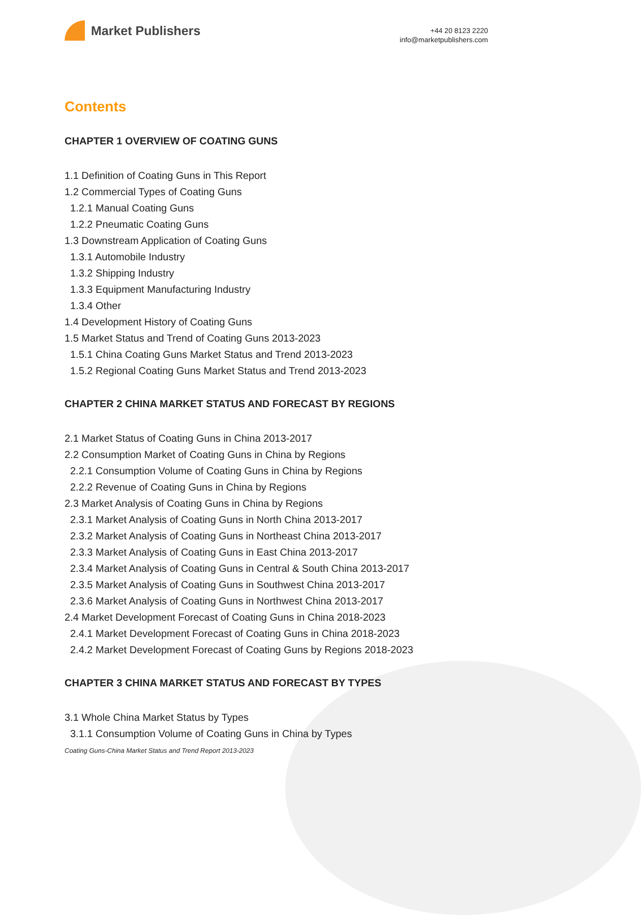Market Publishers
+44 20 8123 2220
info@marketpublishers.com
Contents
CHAPTER 1 OVERVIEW OF COATING GUNS
1.1 Definition of Coating Guns in This Report
1.2 Commercial Types of Coating Guns
1.2.1 Manual Coating Guns
1.2.2 Pneumatic Coating Guns
1.3 Downstream Application of Coating Guns
1.3.1 Automobile Industry
1.3.2 Shipping Industry
1.3.3 Equipment Manufacturing Industry
1.3.4 Other
1.4 Development History of Coating Guns
1.5 Market Status and Trend of Coating Guns 2013-2023
1.5.1 China Coating Guns Market Status and Trend 2013-2023
1.5.2 Regional Coating Guns Market Status and Trend 2013-2023
CHAPTER 2 CHINA MARKET STATUS AND FORECAST BY REGIONS
2.1 Market Status of Coating Guns in China 2013-2017
2.2 Consumption Market of Coating Guns in China by Regions
2.2.1 Consumption Volume of Coating Guns in China by Regions
2.2.2 Revenue of Coating Guns in China by Regions
2.3 Market Analysis of Coating Guns in China by Regions
2.3.1 Market Analysis of Coating Guns in North China 2013-2017
2.3.2 Market Analysis of Coating Guns in Northeast China 2013-2017
2.3.3 Market Analysis of Coating Guns in East China 2013-2017
2.3.4 Market Analysis of Coating Guns in Central & South China 2013-2017
2.3.5 Market Analysis of Coating Guns in Southwest China 2013-2017
2.3.6 Market Analysis of Coating Guns in Northwest China 2013-2017
2.4 Market Development Forecast of Coating Guns in China 2018-2023
2.4.1 Market Development Forecast of Coating Guns in China 2018-2023
2.4.2 Market Development Forecast of Coating Guns by Regions 2018-2023
CHAPTER 3 CHINA MARKET STATUS AND FORECAST BY TYPES
3.1 Whole China Market Status by Types
3.1.1 Consumption Volume of Coating Guns in China by Types
Coating Guns-China Market Status and Trend Report 2013-2023